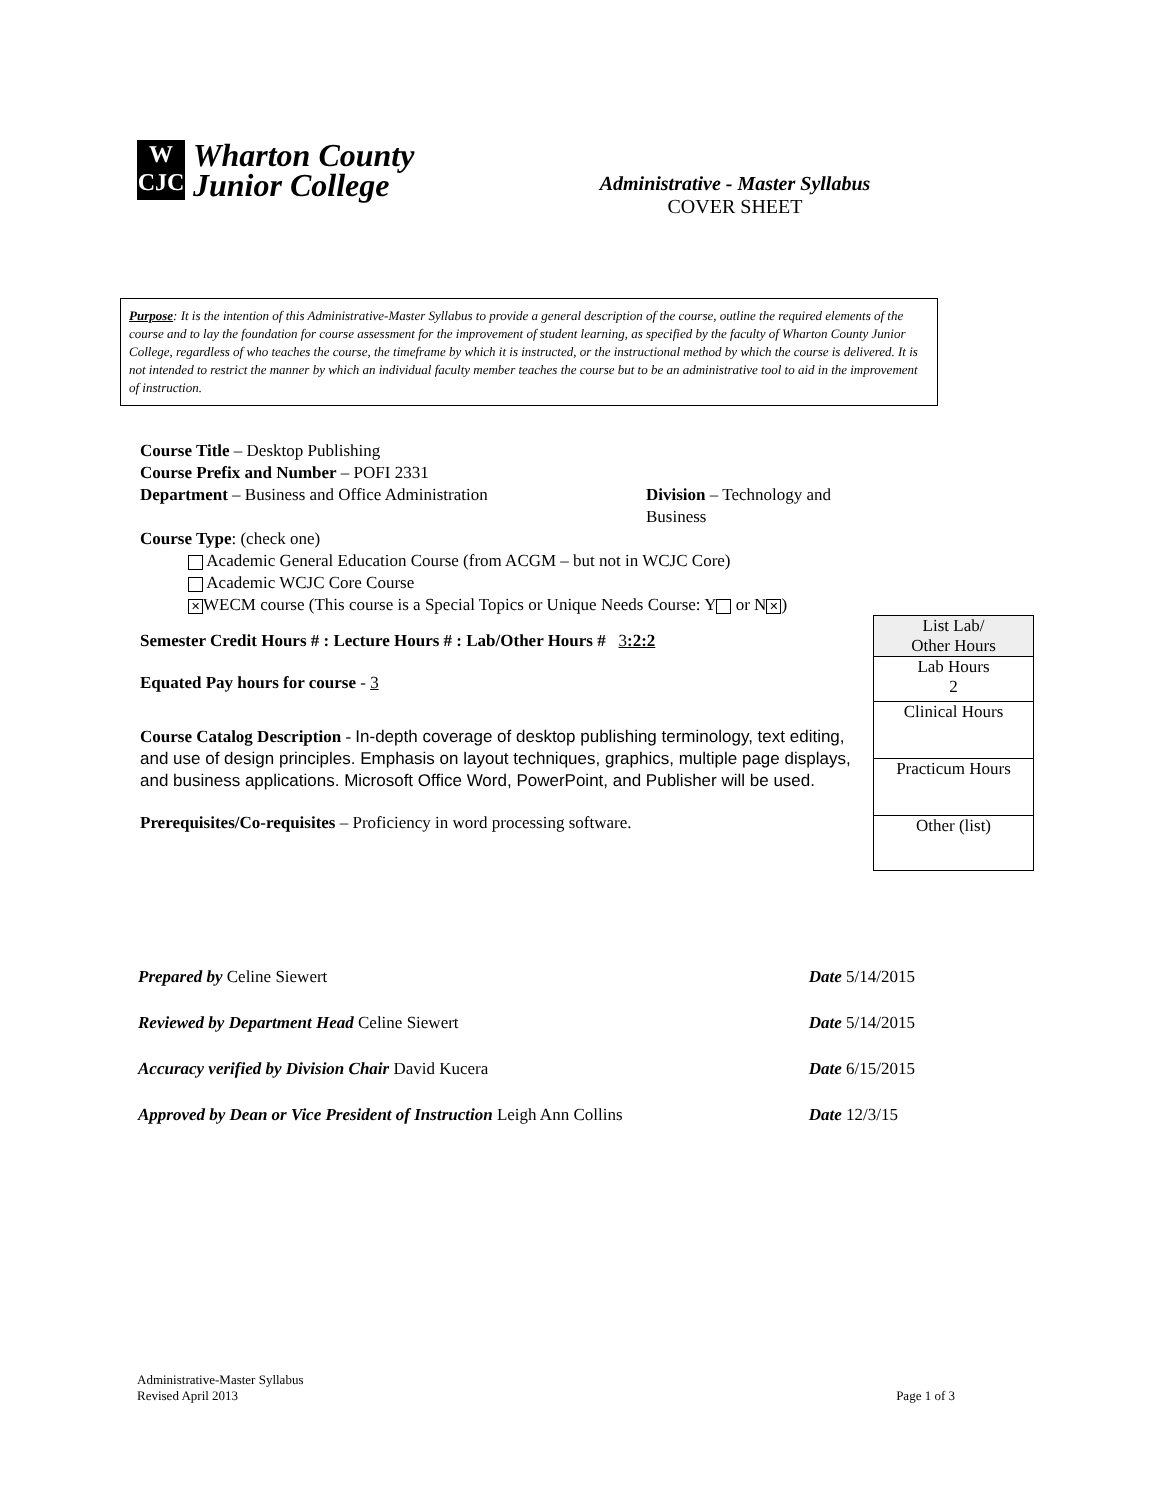W
CJC
Wharton County
Junior College
Administrative - Master Syllabus
COVER SHEET
Purpose: It is the intention of this Administrative-Master Syllabus to provide a general description of the course, outline the required elements of the course and to lay the foundation for course assessment for the improvement of student learning, as specified by the faculty of Wharton County Junior College, regardless of who teaches the course, the timeframe by which it is instructed, or the instructional method by which the course is delivered. It is not intended to restrict the manner by which an individual faculty member teaches the course but to be an administrative tool to aid in the improvement of instruction.
Course Title – Desktop Publishing
Course Prefix and Number – POFI 2331
Department – Business and Office Administration Division – Technology and Business
Course Type: (check one)
Academic General Education Course (from ACGM – but not in WCJC Core)
Academic WCJC Core Course
✕ WECM course (This course is a Special Topics or Unique Needs Course: Y or N ✕)
Semester Credit Hours # : Lecture Hours # : Lab/Other Hours # 3:2:2
Equated Pay hours for course - 3
Course Catalog Description - In-depth coverage of desktop publishing terminology, text editing, and use of design principles. Emphasis on layout techniques, graphics, multiple page displays, and business applications. Microsoft Office Word, PowerPoint, and Publisher will be used.
Prerequisites/Co-requisites – Proficiency in word processing software.
| List Lab/ Other Hours |
| Lab Hours 2 |
| Clinical Hours |
| Practicum Hours |
| Other (list) |
| Prepared by Celine Siewert | Date 5/14/2015 |
| Reviewed by Department Head Celine Siewert | Date 5/14/2015 |
| Accuracy verified by Division Chair David Kucera | Date 6/15/2015 |
| Approved by Dean or Vice President of Instruction Leigh Ann Collins | Date 12/3/15 |
Administrative-Master Syllabus
Revised April 2013
Page 1 of 3